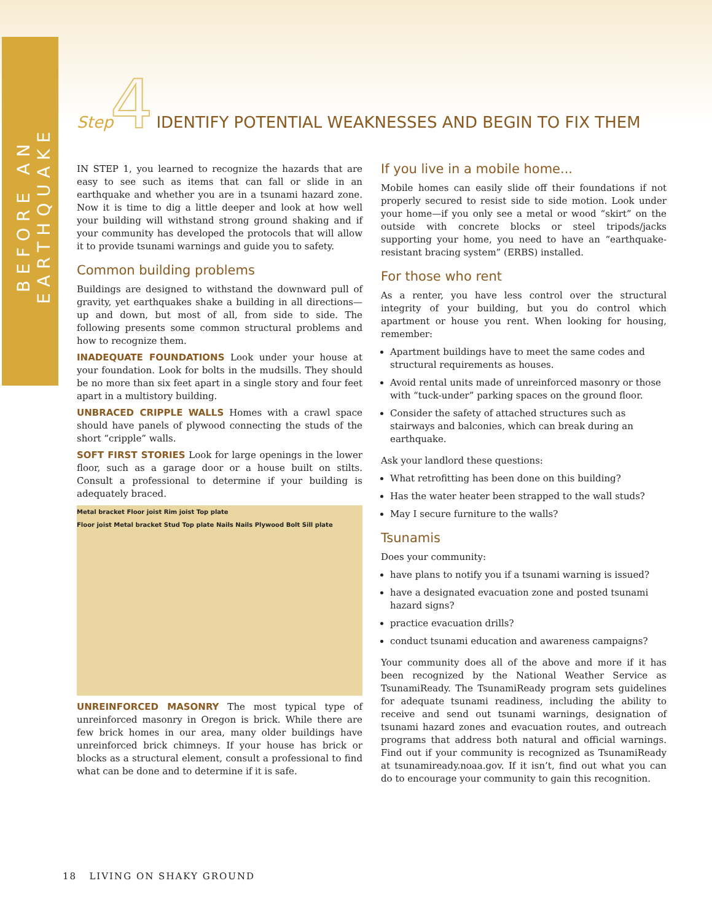BEFORE AN EARTHQUAKE
Step 4
IDENTIFY POTENTIAL WEAKNESSES AND BEGIN TO FIX THEM
IN STEP 1, you learned to recognize the hazards that are easy to see such as items that can fall or slide in an earthquake and whether you are in a tsunami hazard zone. Now it is time to dig a little deeper and look at how well your building will withstand strong ground shaking and if your community has developed the protocols that will allow it to provide tsunami warnings and guide you to safety.
Common building problems
Buildings are designed to withstand the downward pull of gravity, yet earthquakes shake a building in all directions—up and down, but most of all, from side to side. The following presents some common structural problems and how to recognize them.
INADEQUATE FOUNDATIONS Look under your house at your foundation. Look for bolts in the mudsills. They should be no more than six feet apart in a single story and four feet apart in a multistory building.
UNBRACED CRIPPLE WALLS Homes with a crawl space should have panels of plywood connecting the studs of the short “cripple” walls.
SOFT FIRST STORIES Look for large openings in the lower floor, such as a garage door or a house built on stilts. Consult a professional to determine if your building is adequately braced.
Metal bracket Floor joist Rim joist Top plate
Floor joist Metal bracket Stud Top plate Nails Nails Plywood Bolt Sill plate
UNREINFORCED MASONRY The most typical type of unreinforced masonry in Oregon is brick. While there are few brick homes in our area, many older buildings have unreinforced brick chimneys. If your house has brick or blocks as a structural element, consult a professional to find what can be done and to determine if it is safe.
If you live in a mobile home...
Mobile homes can easily slide off their foundations if not properly secured to resist side to side motion. Look under your home—if you only see a metal or wood “skirt” on the outside with concrete blocks or steel tripods/jacks supporting your home, you need to have an “earthquake-resistant bracing system” (ERBS) installed.
For those who rent
As a renter, you have less control over the structural integrity of your building, but you do control which apartment or house you rent. When looking for housing, remember:
Apartment buildings have to meet the same codes and structural requirements as houses.
Avoid rental units made of unreinforced masonry or those with “tuck-under” parking spaces on the ground floor.
Consider the safety of attached structures such as stairways and balconies, which can break during an earthquake.
Ask your landlord these questions:
What retrofitting has been done on this building?
Has the water heater been strapped to the wall studs?
May I secure furniture to the walls?
Tsunamis
Does your community:
have plans to notify you if a tsunami warning is issued?
have a designated evacuation zone and posted tsunami hazard signs?
practice evacuation drills?
conduct tsunami education and awareness campaigns?
Your community does all of the above and more if it has been recognized by the National Weather Service as TsunamiReady. The TsunamiReady program sets guidelines for adequate tsunami readiness, including the ability to receive and send out tsunami warnings, designation of tsunami hazard zones and evacuation routes, and outreach programs that address both natural and official warnings. Find out if your community is recognized as TsunamiReady at tsunamiready.noaa.gov. If it isn’t, find out what you can do to encourage your community to gain this recognition.
18 LIVING ON SHAKY GROUND